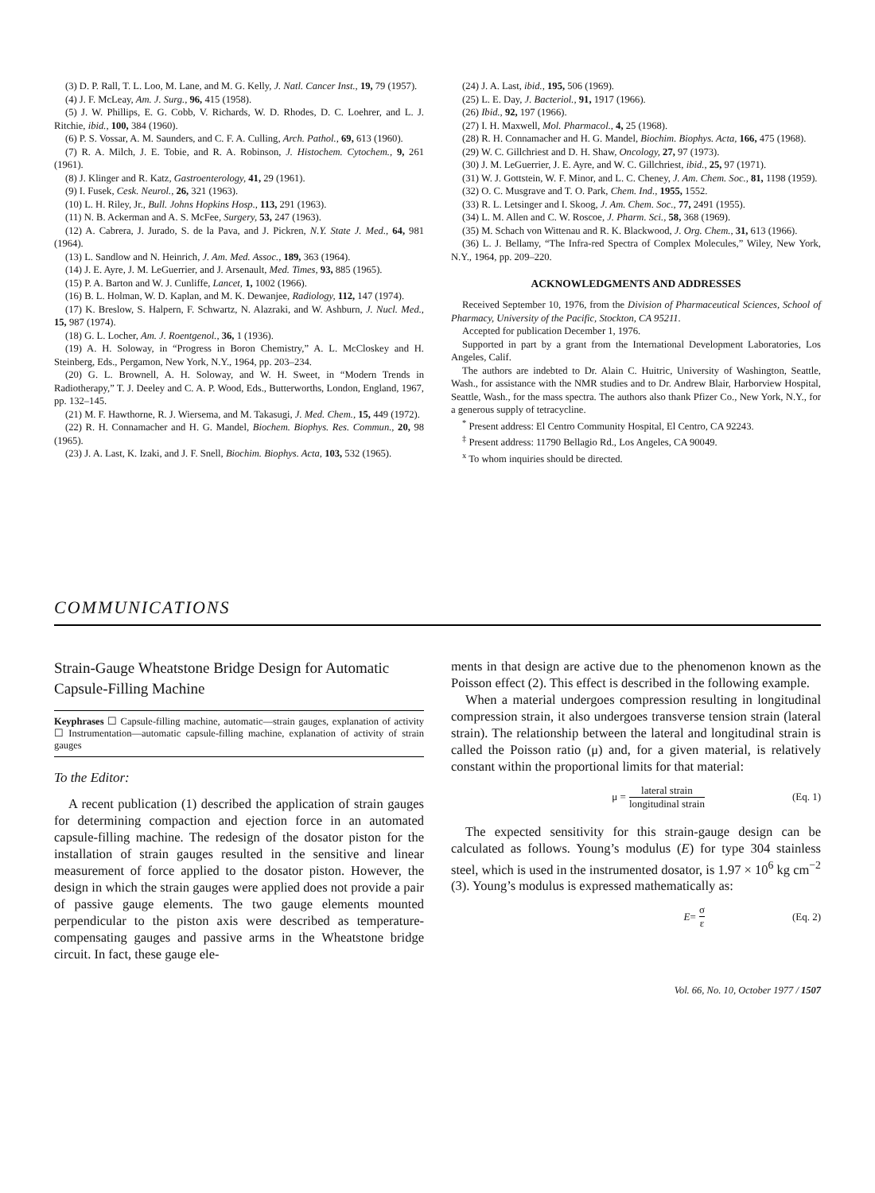(3) D. P. Rall, T. L. Loo, M. Lane, and M. G. Kelly, J. Natl. Cancer Inst., 19, 79 (1957).
(4) J. F. McLeay, Am. J. Surg., 96, 415 (1958).
(5) J. W. Phillips, E. G. Cobb, V. Richards, W. D. Rhodes, D. C. Loehrer, and L. J. Ritchie, ibid., 100, 384 (1960).
(6) P. S. Vossar, A. M. Saunders, and C. F. A. Culling, Arch. Pathol., 69, 613 (1960).
(7) R. A. Milch, J. E. Tobie, and R. A. Robinson, J. Histochem. Cytochem., 9, 261 (1961).
(8) J. Klinger and R. Katz, Gastroenterology, 41, 29 (1961).
(9) I. Fusek, Cesk. Neurol., 26, 321 (1963).
(10) L. H. Riley, Jr., Bull. Johns Hopkins Hosp., 113, 291 (1963).
(11) N. B. Ackerman and A. S. McFee, Surgery, 53, 247 (1963).
(12) A. Cabrera, J. Jurado, S. de la Pava, and J. Pickren, N.Y. State J. Med., 64, 981 (1964).
(13) L. Sandlow and N. Heinrich, J. Am. Med. Assoc., 189, 363 (1964).
(14) J. E. Ayre, J. M. LeGuerrier, and J. Arsenault, Med. Times, 93, 885 (1965).
(15) P. A. Barton and W. J. Cunliffe, Lancet, 1, 1002 (1966).
(16) B. L. Holman, W. D. Kaplan, and M. K. Dewanjee, Radiology, 112, 147 (1974).
(17) K. Breslow, S. Halpern, F. Schwartz, N. Alazraki, and W. Ashburn, J. Nucl. Med., 15, 987 (1974).
(18) G. L. Locher, Am. J. Roentgenol., 36, 1 (1936).
(19) A. H. Soloway, in “Progress in Boron Chemistry,” A. L. McCloskey and H. Steinberg, Eds., Pergamon, New York, N.Y., 1964, pp. 203–234.
(20) G. L. Brownell, A. H. Soloway, and W. H. Sweet, in “Modern Trends in Radiotherapy,” T. J. Deeley and C. A. P. Wood, Eds., Butterworths, London, England, 1967, pp. 132–145.
(21) M. F. Hawthorne, R. J. Wiersema, and M. Takasugi, J. Med. Chem., 15, 449 (1972).
(22) R. H. Connamacher and H. G. Mandel, Biochem. Biophys. Res. Commun., 20, 98 (1965).
(23) J. A. Last, K. Izaki, and J. F. Snell, Biochim. Biophys. Acta, 103, 532 (1965).
(24) J. A. Last, ibid., 195, 506 (1969).
(25) L. E. Day, J. Bacteriol., 91, 1917 (1966).
(26) Ibid., 92, 197 (1966).
(27) I. H. Maxwell, Mol. Pharmacol., 4, 25 (1968).
(28) R. H. Connamacher and H. G. Mandel, Biochim. Biophys. Acta, 166, 475 (1968).
(29) W. C. Gillchriest and D. H. Shaw, Oncology, 27, 97 (1973).
(30) J. M. LeGuerrier, J. E. Ayre, and W. C. Gillchriest, ibid., 25, 97 (1971).
(31) W. J. Gottstein, W. F. Minor, and L. C. Cheney, J. Am. Chem. Soc., 81, 1198 (1959).
(32) O. C. Musgrave and T. O. Park, Chem. Ind., 1955, 1552.
(33) R. L. Letsinger and I. Skoog, J. Am. Chem. Soc., 77, 2491 (1955).
(34) L. M. Allen and C. W. Roscoe, J. Pharm. Sci., 58, 368 (1969).
(35) M. Schach von Wittenau and R. K. Blackwood, J. Org. Chem., 31, 613 (1966).
(36) L. J. Bellamy, “The Infra-red Spectra of Complex Molecules,” Wiley, New York, N.Y., 1964, pp. 209–220.
ACKNOWLEDGMENTS AND ADDRESSES
Received September 10, 1976, from the Division of Pharmaceutical Sciences, School of Pharmacy, University of the Pacific, Stockton, CA 95211.
Accepted for publication December 1, 1976.
Supported in part by a grant from the International Development Laboratories, Los Angeles, Calif.
The authors are indebted to Dr. Alain C. Huitric, University of Washington, Seattle, Wash., for assistance with the NMR studies and to Dr. Andrew Blair, Harborview Hospital, Seattle, Wash., for the mass spectra. The authors also thank Pfizer Co., New York, N.Y., for a generous supply of tetracycline.
<sup>*</sup> Present address: El Centro Community Hospital, El Centro, CA 92243.
<sup>‡</sup> Present address: 11790 Bellagio Rd., Los Angeles, CA 90049.
<sup>x</sup> To whom inquiries should be directed.
COMMUNICATIONS
Strain-Gauge Wheatstone Bridge Design for Automatic Capsule-Filling Machine
Keyphrases ☐ Capsule-filling machine, automatic—strain gauges, explanation of activity ☐ Instrumentation—automatic capsule-filling machine, explanation of activity of strain gauges
To the Editor:
A recent publication (1) described the application of strain gauges for determining compaction and ejection force in an automated capsule-filling machine. The redesign of the dosator piston for the installation of strain gauges resulted in the sensitive and linear measurement of force applied to the dosator piston. However, the design in which the strain gauges were applied does not provide a pair of passive gauge elements. The two gauge elements mounted perpendicular to the piston axis were described as temperature-compensating gauges and passive arms in the Wheatstone bridge circuit. In fact, these gauge ele-
ments in that design are active due to the phenomenon known as the Poisson effect (2). This effect is described in the following example.
When a material undergoes compression resulting in longitudinal compression strain, it also undergoes transverse tension strain (lateral strain). The relationship between the lateral and longitudinal strain is called the Poisson ratio (μ) and, for a given material, is relatively constant within the proportional limits for that material:
μ = lateral strain longitudinal strain (Eq. 1)
The expected sensitivity for this strain-gauge design can be calculated as follows. Young’s modulus (E) for type 304 stainless steel, which is used in the instrumented dosator, is 1.97 × 10<sup>6</sup> kg cm<sup>−2</sup> (3). Young’s modulus is expressed mathematically as:
E = σ ε (Eq. 2)
Vol. 66, No. 10, October 1977 / 1507